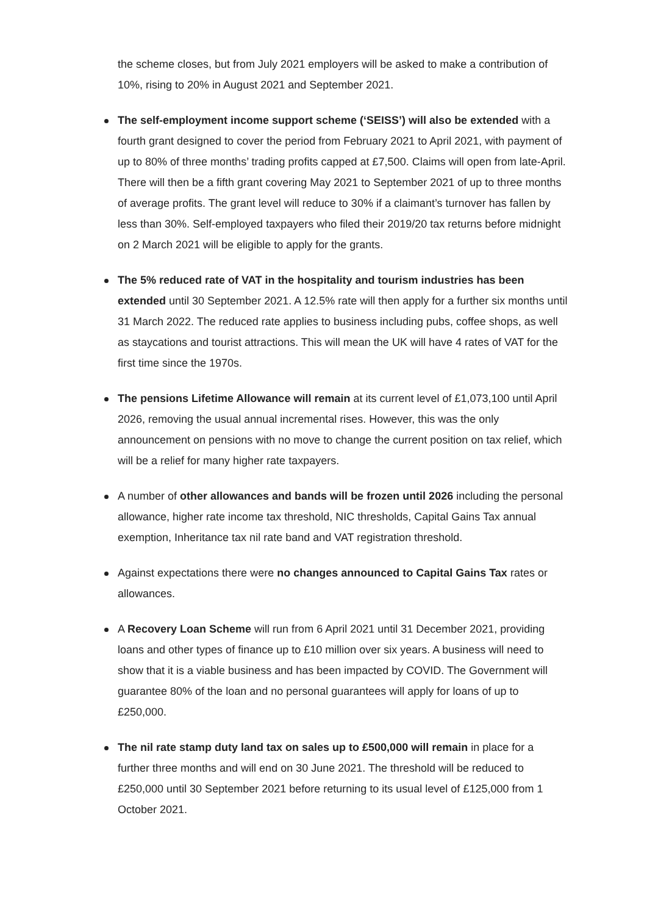the scheme closes, but from July 2021 employers will be asked to make a contribution of 10%, rising to 20% in August 2021 and September 2021.
The self-employment income support scheme (‘SEISS’) will also be extended with a fourth grant designed to cover the period from February 2021 to April 2021, with payment of up to 80% of three months’ trading profits capped at £7,500. Claims will open from late-April. There will then be a fifth grant covering May 2021 to September 2021 of up to three months of average profits. The grant level will reduce to 30% if a claimant’s turnover has fallen by less than 30%. Self-employed taxpayers who filed their 2019/20 tax returns before midnight on 2 March 2021 will be eligible to apply for the grants.
The 5% reduced rate of VAT in the hospitality and tourism industries has been extended until 30 September 2021. A 12.5% rate will then apply for a further six months until 31 March 2022. The reduced rate applies to business including pubs, coffee shops, as well as staycations and tourist attractions. This will mean the UK will have 4 rates of VAT for the first time since the 1970s.
The pensions Lifetime Allowance will remain at its current level of £1,073,100 until April 2026, removing the usual annual incremental rises. However, this was the only announcement on pensions with no move to change the current position on tax relief, which will be a relief for many higher rate taxpayers.
A number of other allowances and bands will be frozen until 2026 including the personal allowance, higher rate income tax threshold, NIC thresholds, Capital Gains Tax annual exemption, Inheritance tax nil rate band and VAT registration threshold.
Against expectations there were no changes announced to Capital Gains Tax rates or allowances.
A Recovery Loan Scheme will run from 6 April 2021 until 31 December 2021, providing loans and other types of finance up to £10 million over six years. A business will need to show that it is a viable business and has been impacted by COVID. The Government will guarantee 80% of the loan and no personal guarantees will apply for loans of up to £250,000.
The nil rate stamp duty land tax on sales up to £500,000 will remain in place for a further three months and will end on 30 June 2021. The threshold will be reduced to £250,000 until 30 September 2021 before returning to its usual level of £125,000 from 1 October 2021.